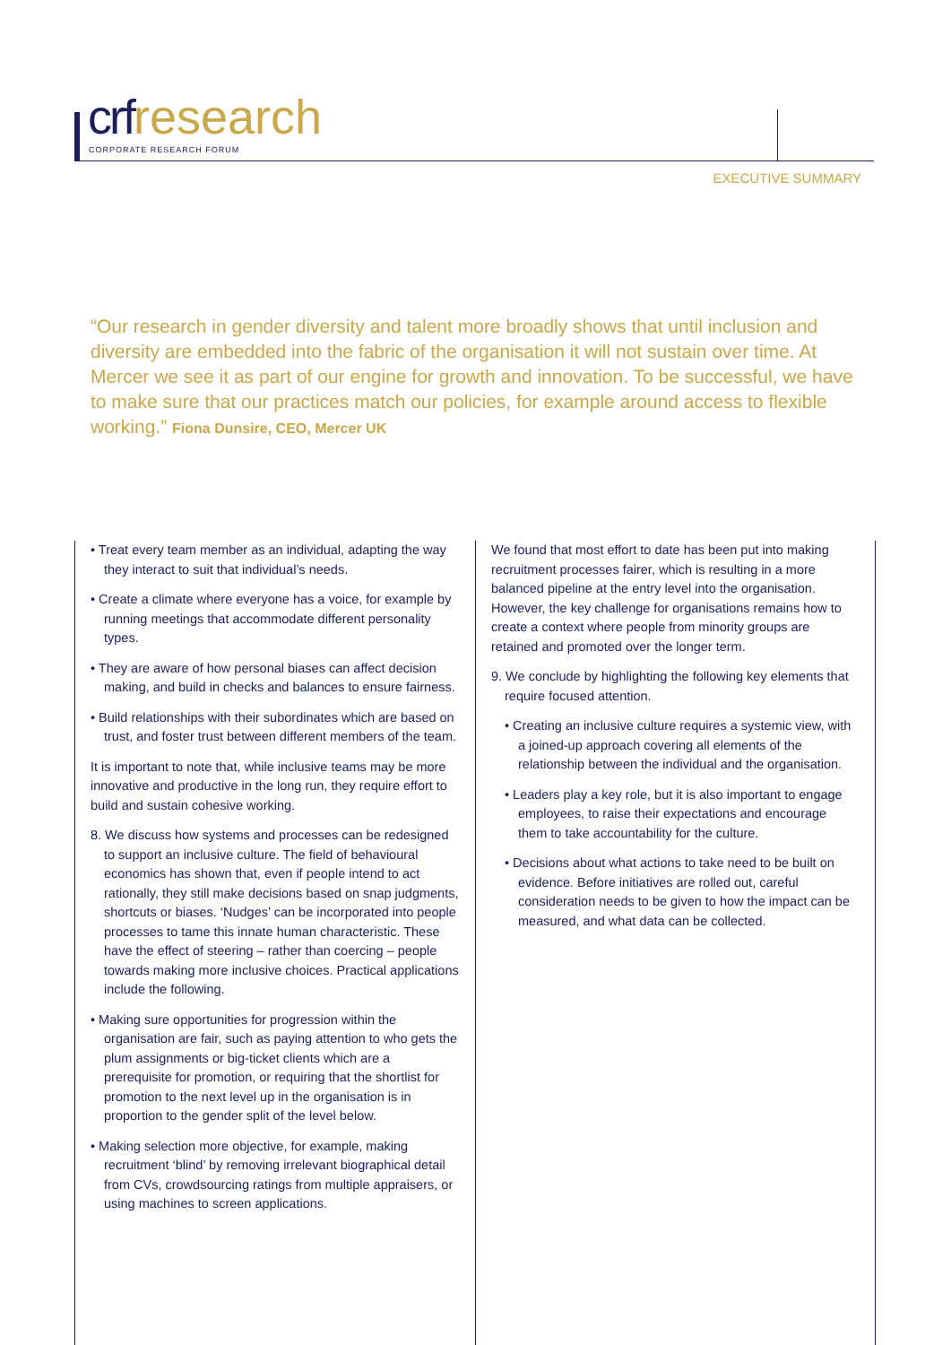crf research
CORPORATE RESEARCH FORUM
EXECUTIVE SUMMARY
“Our research in gender diversity and talent more broadly shows that until inclusion and diversity are embedded into the fabric of the organisation it will not sustain over time. At Mercer we see it as part of our engine for growth and innovation. To be successful, we have to make sure that our practices match our policies, for example around access to flexible working.” Fiona Dunsire, CEO, Mercer UK
• Treat every team member as an individual, adapting the way they interact to suit that individual’s needs.
• Create a climate where everyone has a voice, for example by running meetings that accommodate different personality types.
• They are aware of how personal biases can affect decision making, and build in checks and balances to ensure fairness.
• Build relationships with their subordinates which are based on trust, and foster trust between different members of the team.
It is important to note that, while inclusive teams may be more innovative and productive in the long run, they require effort to build and sustain cohesive working.
8. We discuss how systems and processes can be redesigned to support an inclusive culture. The field of behavioural economics has shown that, even if people intend to act rationally, they still make decisions based on snap judgments, shortcuts or biases. ‘Nudges’ can be incorporated into people processes to tame this innate human characteristic. These have the effect of steering – rather than coercing – people towards making more inclusive choices. Practical applications include the following.
• Making sure opportunities for progression within the organisation are fair, such as paying attention to who gets the plum assignments or big-ticket clients which are a prerequisite for promotion, or requiring that the shortlist for promotion to the next level up in the organisation is in proportion to the gender split of the level below.
• Making selection more objective, for example, making recruitment ‘blind’ by removing irrelevant biographical detail from CVs, crowdsourcing ratings from multiple appraisers, or using machines to screen applications.
We found that most effort to date has been put into making recruitment processes fairer, which is resulting in a more balanced pipeline at the entry level into the organisation. However, the key challenge for organisations remains how to create a context where people from minority groups are retained and promoted over the longer term.
9. We conclude by highlighting the following key elements that require focused attention.
• Creating an inclusive culture requires a systemic view, with a joined-up approach covering all elements of the relationship between the individual and the organisation.
• Leaders play a key role, but it is also important to engage employees, to raise their expectations and encourage them to take accountability for the culture.
• Decisions about what actions to take need to be built on evidence. Before initiatives are rolled out, careful consideration needs to be given to how the impact can be measured, and what data can be collected.